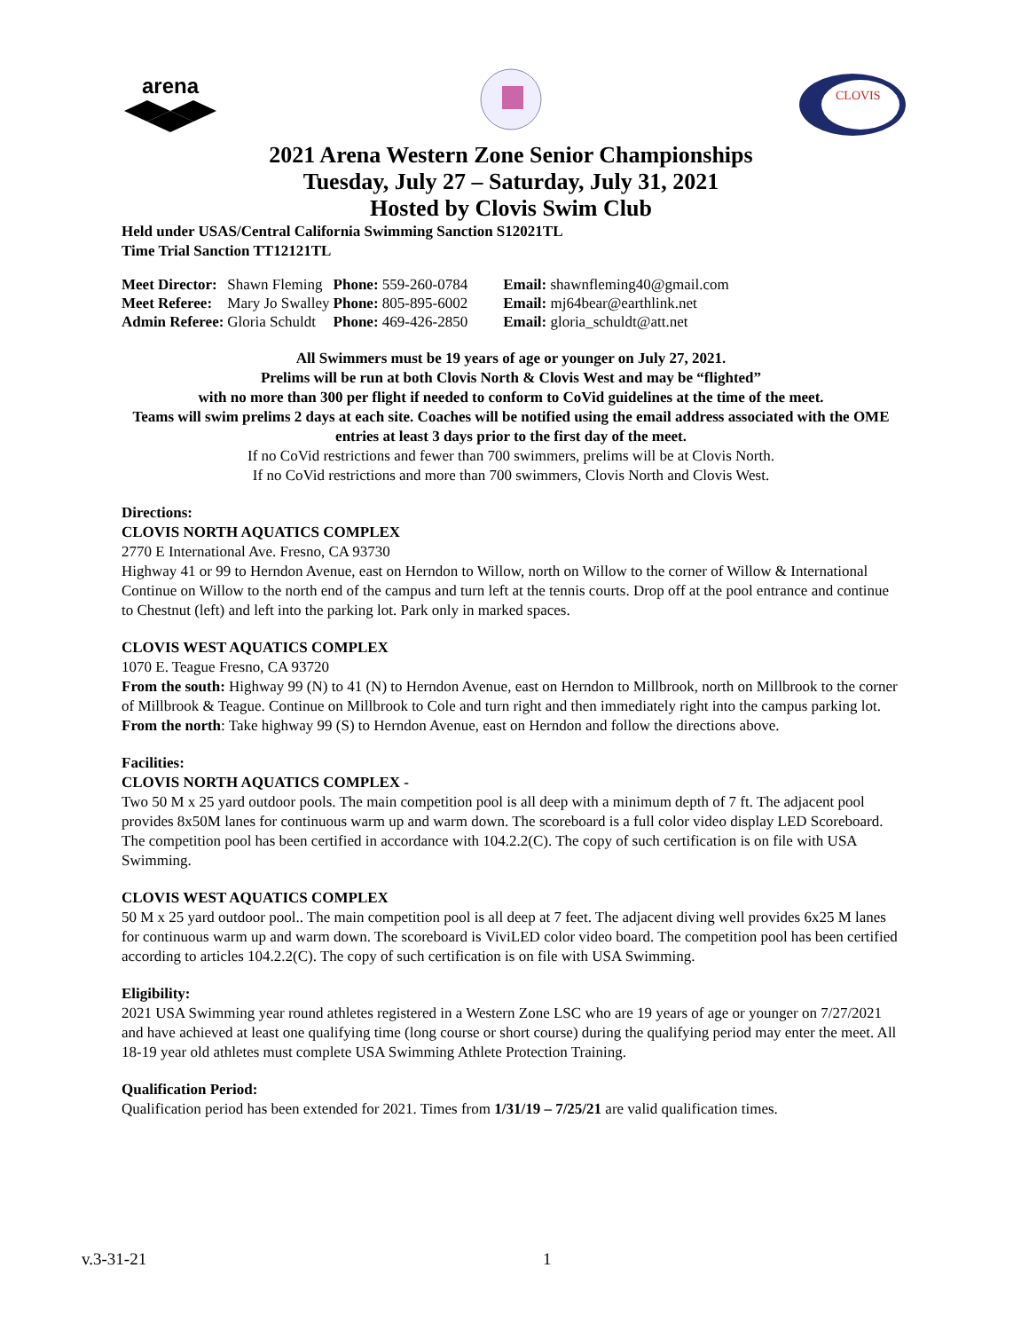arena
CLOVIS
2021 Arena Western Zone Senior Championships
Tuesday, July 27 – Saturday, July 31, 2021
Hosted by Clovis Swim Club
Held under USAS/Central California Swimming Sanction S12021TL
Time Trial Sanction TT12121TL
| Meet Director: | Shawn Fleming | Phone: 559-260-0784 | Email: shawnfleming40@gmail.com |
| Meet Referee: | Mary Jo Swalley | Phone: 805-895-6002 | Email: mj64bear@earthlink.net |
| Admin Referee: | Gloria Schuldt | Phone: 469-426-2850 | Email: gloria_schuldt@att.net |
All Swimmers must be 19 years of age or younger on July 27, 2021.
Prelims will be run at both Clovis North & Clovis West and may be “flighted”
with no more than 300 per flight if needed to conform to CoVid guidelines at the time of the meet.
Teams will swim prelims 2 days at each site. Coaches will be notified using the email address associated with the OME entries at least 3 days prior to the first day of the meet.
If no CoVid restrictions and fewer than 700 swimmers, prelims will be at Clovis North.
If no CoVid restrictions and more than 700 swimmers, Clovis North and Clovis West.
Directions:
CLOVIS NORTH AQUATICS COMPLEX
2770 E International Ave. Fresno, CA 93730
Highway 41 or 99 to Herndon Avenue, east on Herndon to Willow, north on Willow to the corner of Willow & International Continue on Willow to the north end of the campus and turn left at the tennis courts. Drop off at the pool entrance and continue to Chestnut (left) and left into the parking lot. Park only in marked spaces.
CLOVIS WEST AQUATICS COMPLEX
1070 E. Teague Fresno, CA 93720
From the south: Highway 99 (N) to 41 (N) to Herndon Avenue, east on Herndon to Millbrook, north on Millbrook to the corner of Millbrook & Teague. Continue on Millbrook to Cole and turn right and then immediately right into the campus parking lot.
From the north: Take highway 99 (S) to Herndon Avenue, east on Herndon and follow the directions above.
Facilities:
CLOVIS NORTH AQUATICS COMPLEX -
Two 50 M x 25 yard outdoor pools. The main competition pool is all deep with a minimum depth of 7 ft. The adjacent pool provides 8x50M lanes for continuous warm up and warm down. The scoreboard is a full color video display LED Scoreboard. The competition pool has been certified in accordance with 104.2.2(C). The copy of such certification is on file with USA Swimming.
CLOVIS WEST AQUATICS COMPLEX
50 M x 25 yard outdoor pool.. The main competition pool is all deep at 7 feet. The adjacent diving well provides 6x25 M lanes for continuous warm up and warm down. The scoreboard is ViviLED color video board. The competition pool has been certified according to articles 104.2.2(C). The copy of such certification is on file with USA Swimming.
Eligibility:
2021 USA Swimming year round athletes registered in a Western Zone LSC who are 19 years of age or younger on 7/27/2021 and have achieved at least one qualifying time (long course or short course) during the qualifying period may enter the meet. All 18-19 year old athletes must complete USA Swimming Athlete Protection Training.
Qualification Period:
Qualification period has been extended for 2021. Times from 1/31/19 – 7/25/21 are valid qualification times.
v.3-31-21 1